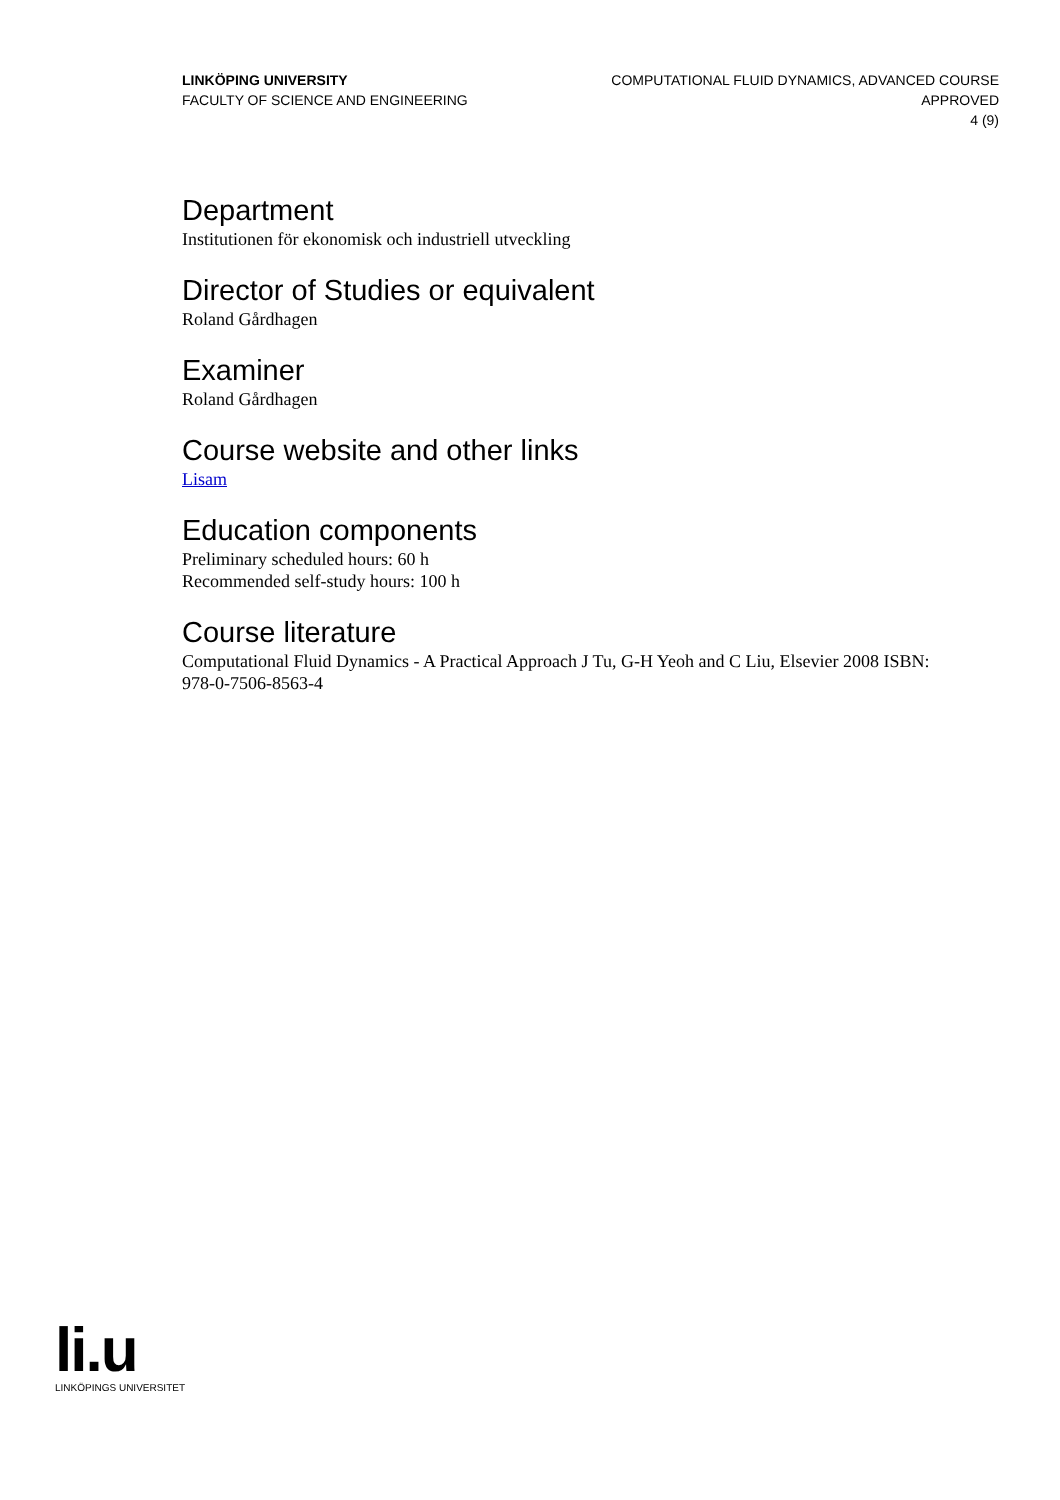LINKÖPING UNIVERSITY
FACULTY OF SCIENCE AND ENGINEERING
COMPUTATIONAL FLUID DYNAMICS, ADVANCED COURSE
APPROVED
4 (9)
Department
Institutionen för ekonomisk och industriell utveckling
Director of Studies or equivalent
Roland Gårdhagen
Examiner
Roland Gårdhagen
Course website and other links
Lisam
Education components
Preliminary scheduled hours: 60 h
Recommended self-study hours: 100 h
Course literature
Computational Fluid Dynamics - A Practical Approach J Tu, G-H Yeoh and C Liu, Elsevier 2008 ISBN: 978-0-7506-8563-4
li.u
LINKÖPINGS UNIVERSITET